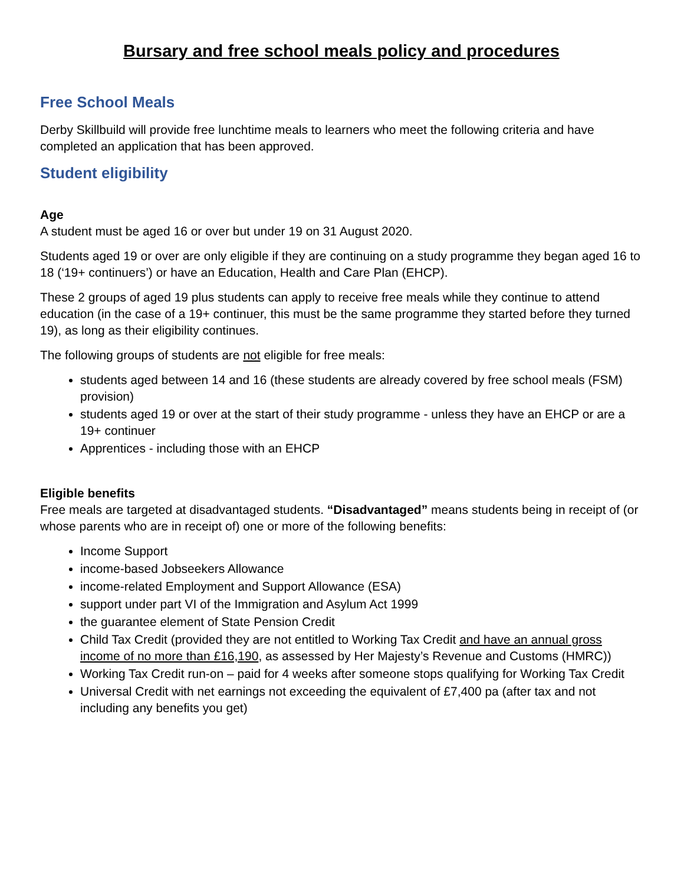Bursary and free school meals policy and procedures
Free School Meals
Derby Skillbuild will provide free lunchtime meals to learners who meet the following criteria and have completed an application that has been approved.
Student eligibility
Age
A student must be aged 16 or over but under 19 on 31 August 2020.
Students aged 19 or over are only eligible if they are continuing on a study programme they began aged 16 to 18 (‘19+ continuers’) or have an Education, Health and Care Plan (EHCP).
These 2 groups of aged 19 plus students can apply to receive free meals while they continue to attend education (in the case of a 19+ continuer, this must be the same programme they started before they turned 19), as long as their eligibility continues.
The following groups of students are not eligible for free meals:
students aged between 14 and 16 (these students are already covered by free school meals (FSM) provision)
students aged 19 or over at the start of their study programme - unless they have an EHCP or are a 19+ continuer
Apprentices - including those with an EHCP
Eligible benefits
Free meals are targeted at disadvantaged students. “Disadvantaged” means students being in receipt of (or whose parents who are in receipt of) one or more of the following benefits:
Income Support
income-based Jobseekers Allowance
income-related Employment and Support Allowance (ESA)
support under part VI of the Immigration and Asylum Act 1999
the guarantee element of State Pension Credit
Child Tax Credit (provided they are not entitled to Working Tax Credit and have an annual gross income of no more than £16,190, as assessed by Her Majesty’s Revenue and Customs (HMRC))
Working Tax Credit run-on – paid for 4 weeks after someone stops qualifying for Working Tax Credit
Universal Credit with net earnings not exceeding the equivalent of £7,400 pa (after tax and not including any benefits you get)